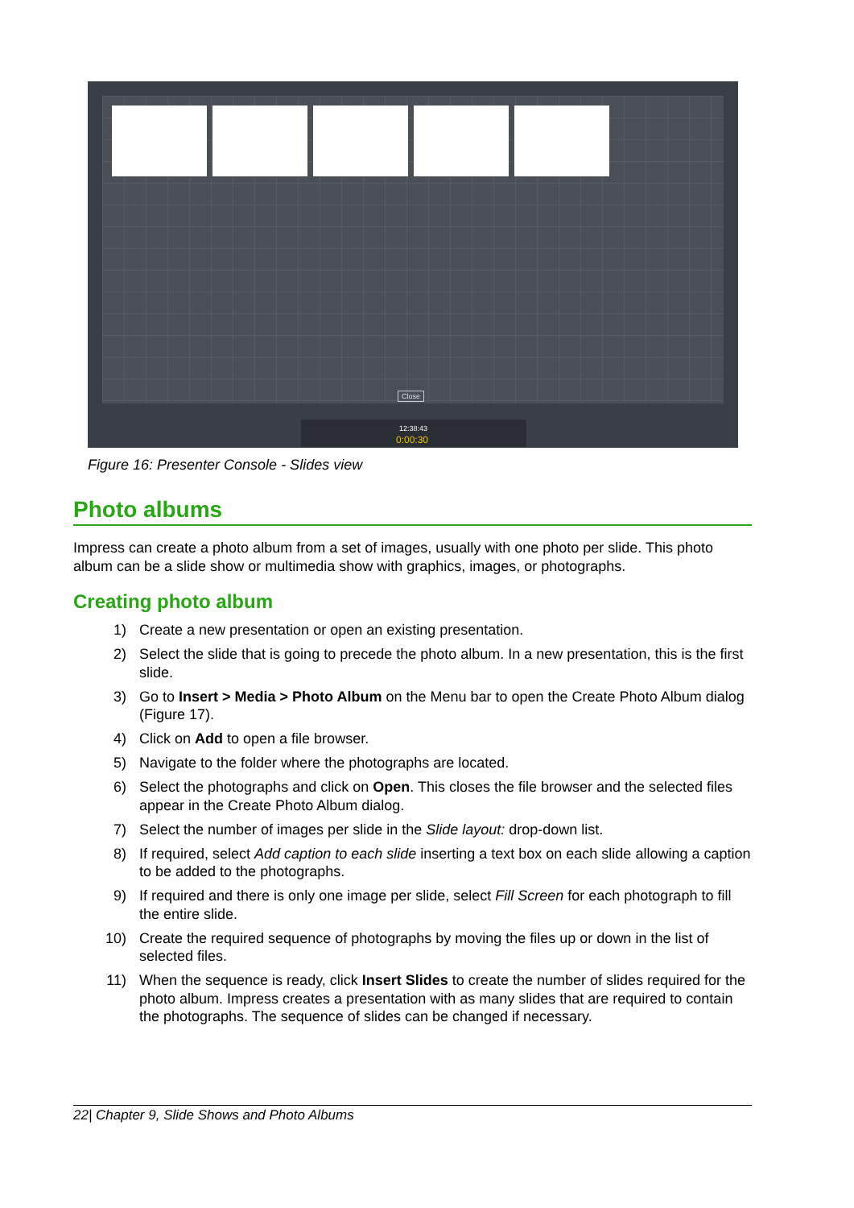Close
12:38:43
0:00:30
Figure 16: Presenter Console - Slides view
Photo albums
Impress can create a photo album from a set of images, usually with one photo per slide. This photo album can be a slide show or multimedia show with graphics, images, or photographs.
Creating photo album
1) Create a new presentation or open an existing presentation.
2) Select the slide that is going to precede the photo album. In a new presentation, this is the first slide.
3) Go to Insert > Media > Photo Album on the Menu bar to open the Create Photo Album dialog (Figure 17).
4) Click on Add to open a file browser.
5) Navigate to the folder where the photographs are located.
6) Select the photographs and click on Open. This closes the file browser and the selected files appear in the Create Photo Album dialog.
7) Select the number of images per slide in the Slide layout: drop-down list.
8) If required, select Add caption to each slide inserting a text box on each slide allowing a caption to be added to the photographs.
9) If required and there is only one image per slide, select Fill Screen for each photograph to fill the entire slide.
10) Create the required sequence of photographs by moving the files up or down in the list of selected files.
11) When the sequence is ready, click Insert Slides to create the number of slides required for the photo album. Impress creates a presentation with as many slides that are required to contain the photographs. The sequence of slides can be changed if necessary.
22| Chapter 9, Slide Shows and Photo Albums